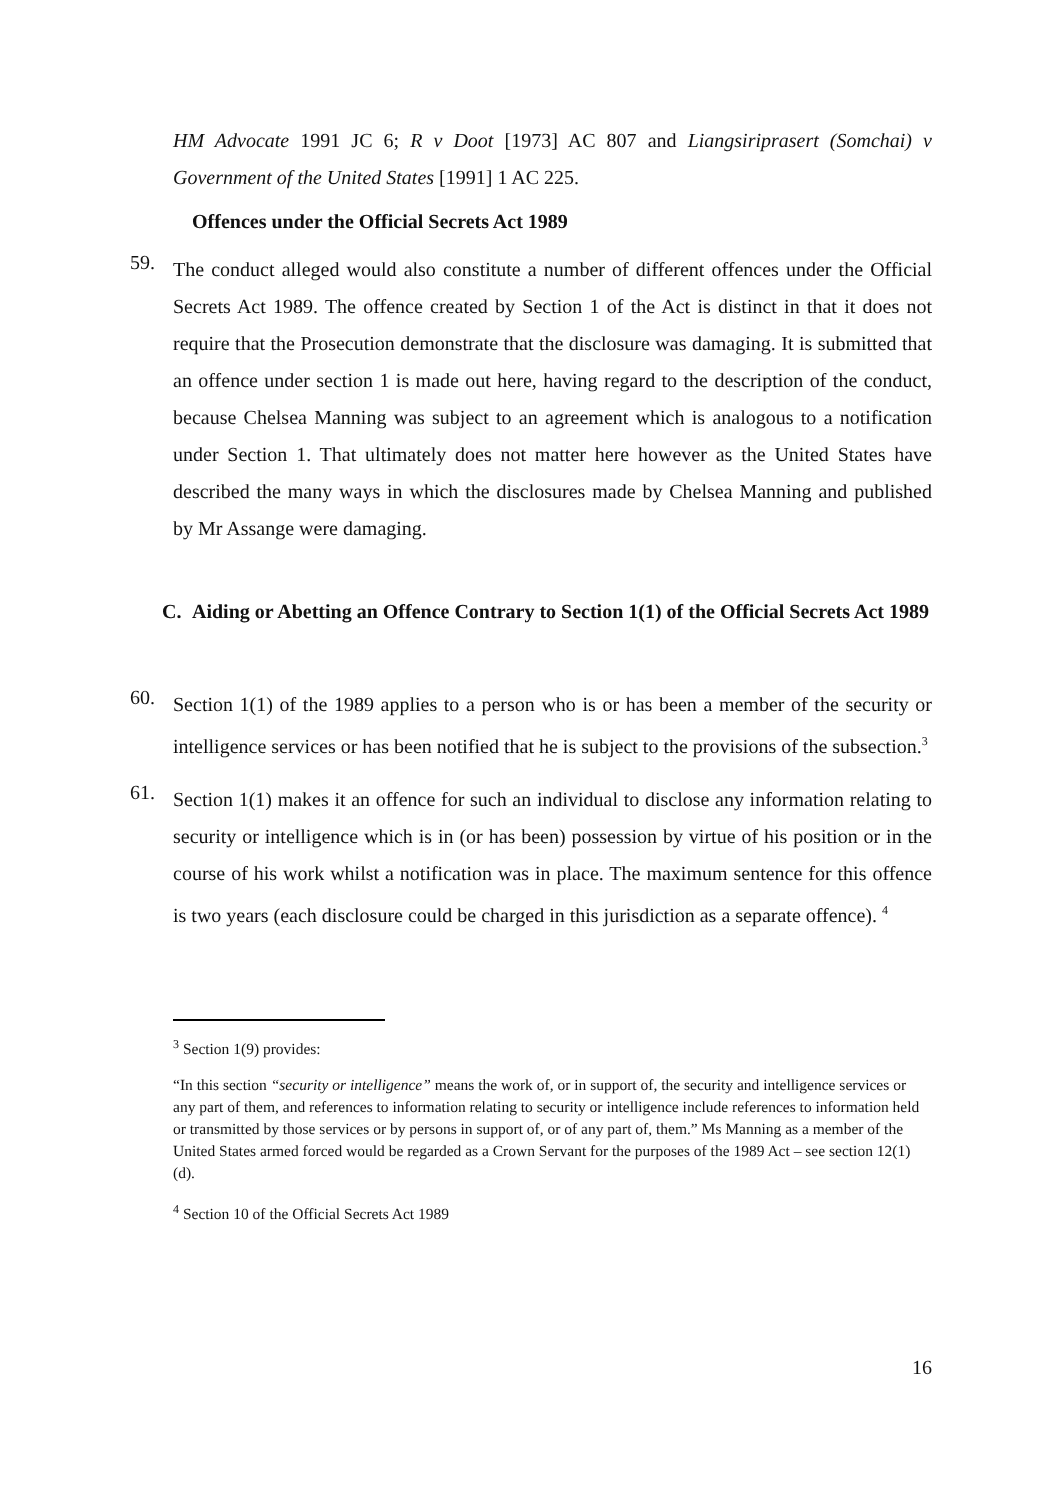HM Advocate 1991 JC 6; R v Doot [1973] AC 807 and Liangsiriprasert (Somchai) v Government of the United States [1991] 1 AC 225.
Offences under the Official Secrets Act 1989
59.
The conduct alleged would also constitute a number of different offences under the Official Secrets Act 1989. The offence created by Section 1 of the Act is distinct in that it does not require that the Prosecution demonstrate that the disclosure was damaging. It is submitted that an offence under section 1 is made out here, having regard to the description of the conduct, because Chelsea Manning was subject to an agreement which is analogous to a notification under Section 1. That ultimately does not matter here however as the United States have described the many ways in which the disclosures made by Chelsea Manning and published by Mr Assange were damaging.
C. Aiding or Abetting an Offence Contrary to Section 1(1) of the Official Secrets Act 1989
60.
Section 1(1) of the 1989 applies to a person who is or has been a member of the security or intelligence services or has been notified that he is subject to the provisions of the subsection.<sup>3</sup>
61.
Section 1(1) makes it an offence for such an individual to disclose any information relating to security or intelligence which is in (or has been) possession by virtue of his position or in the course of his work whilst a notification was in place. The maximum sentence for this offence is two years (each disclosure could be charged in this jurisdiction as a separate offence). <sup>4</sup>
<sup>3</sup> Section 1(9) provides:
“In this section “security or intelligence” means the work of, or in support of, the security and intelligence services or any part of them, and references to information relating to security or intelligence include references to information held or transmitted by those services or by persons in support of, or of any part of, them.” Ms Manning as a member of the United States armed forced would be regarded as a Crown Servant for the purposes of the 1989 Act – see section 12(1)(d).
<sup>4</sup> Section 10 of the Official Secrets Act 1989
16